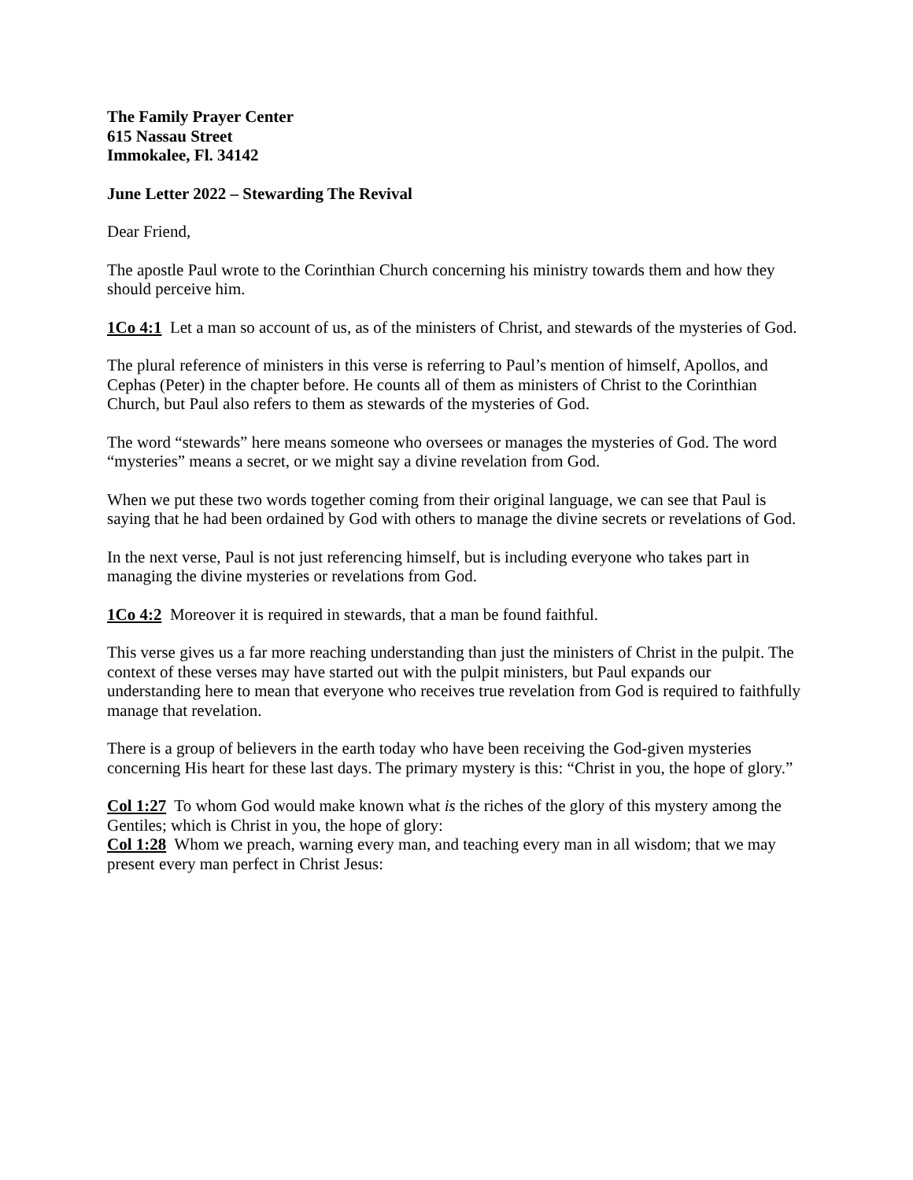The Family Prayer Center
615 Nassau Street
Immokalee, Fl. 34142
June Letter 2022 – Stewarding The Revival
Dear Friend,
The apostle Paul wrote to the Corinthian Church concerning his ministry towards them and how they should perceive him.
1Co 4:1 Let a man so account of us, as of the ministers of Christ, and stewards of the mysteries of God.
The plural reference of ministers in this verse is referring to Paul’s mention of himself, Apollos, and Cephas (Peter) in the chapter before. He counts all of them as ministers of Christ to the Corinthian Church, but Paul also refers to them as stewards of the mysteries of God.
The word “stewards” here means someone who oversees or manages the mysteries of God. The word “mysteries” means a secret, or we might say a divine revelation from God.
When we put these two words together coming from their original language, we can see that Paul is saying that he had been ordained by God with others to manage the divine secrets or revelations of God.
In the next verse, Paul is not just referencing himself, but is including everyone who takes part in managing the divine mysteries or revelations from God.
1Co 4:2 Moreover it is required in stewards, that a man be found faithful.
This verse gives us a far more reaching understanding than just the ministers of Christ in the pulpit. The context of these verses may have started out with the pulpit ministers, but Paul expands our understanding here to mean that everyone who receives true revelation from God is required to faithfully manage that revelation.
There is a group of believers in the earth today who have been receiving the God-given mysteries concerning His heart for these last days. The primary mystery is this: “Christ in you, the hope of glory.”
Col 1:27 To whom God would make known what is the riches of the glory of this mystery among the Gentiles; which is Christ in you, the hope of glory:
Col 1:28 Whom we preach, warning every man, and teaching every man in all wisdom; that we may present every man perfect in Christ Jesus: